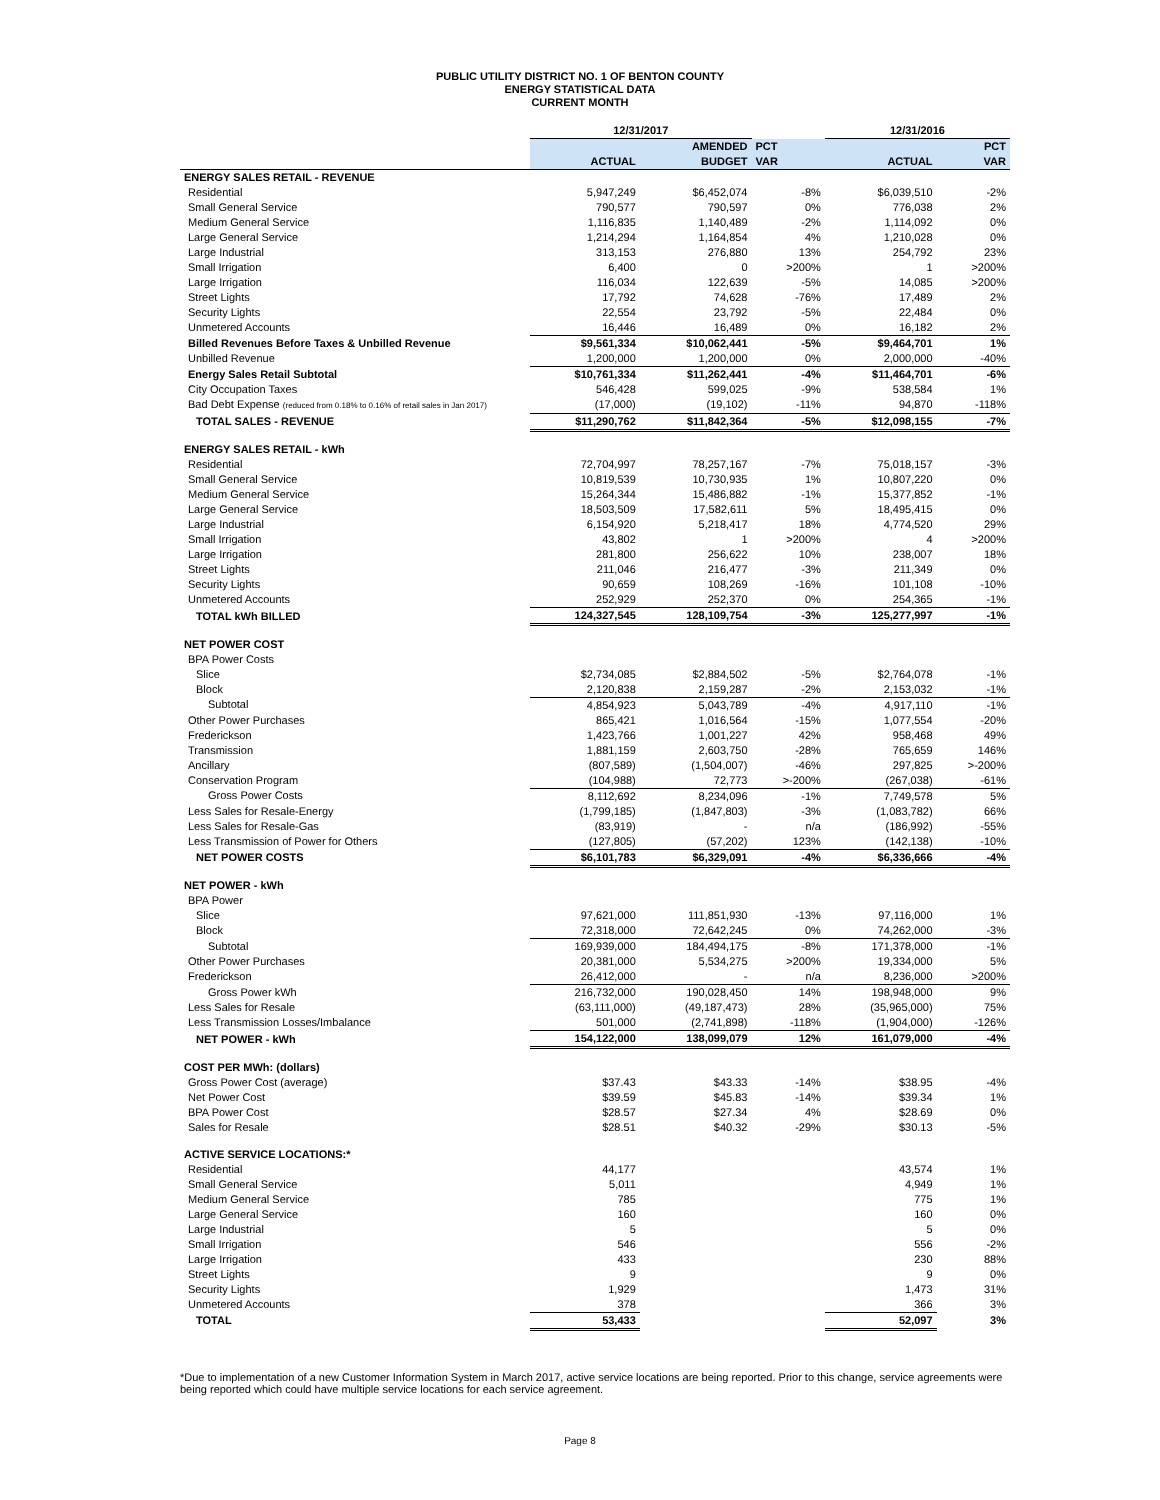PUBLIC UTILITY DISTRICT NO. 1 OF BENTON COUNTY
ENERGY STATISTICAL DATA
CURRENT MONTH
| | 12/31/2017 | | | 12/31/2016 | |
| --- | --- | --- | --- | --- | --- |
| | | AMENDED | PCT | | PCT |
| | ACTUAL | BUDGET | VAR | ACTUAL | VAR |
| ENERGY SALES RETAIL - REVENUE | | | | | |
| Residential | 5,947,249 | $6,452,074 | -8% | $6,039,510 | -2% |
| Small General Service | 790,577 | 790,597 | 0% | 776,038 | 2% |
| Medium General Service | 1,116,835 | 1,140,489 | -2% | 1,114,092 | 0% |
| Large General Service | 1,214,294 | 1,164,854 | 4% | 1,210,028 | 0% |
| Large Industrial | 313,153 | 276,880 | 13% | 254,792 | 23% |
| Small Irrigation | 6,400 | 0 | >200% | 1 | >200% |
| Large Irrigation | 116,034 | 122,639 | -5% | 14,085 | >200% |
| Street Lights | 17,792 | 74,628 | -76% | 17,489 | 2% |
| Security Lights | 22,554 | 23,792 | -5% | 22,484 | 0% |
| Unmetered Accounts | 16,446 | 16,489 | 0% | 16,182 | 2% |
| Billed Revenues Before Taxes & Unbilled Revenue | $9,561,334 | $10,062,441 | -5% | $9,464,701 | 1% |
| Unbilled Revenue | 1,200,000 | 1,200,000 | 0% | 2,000,000 | -40% |
| Energy Sales Retail Subtotal | $10,761,334 | $11,262,441 | -4% | $11,464,701 | -6% |
| City Occupation Taxes | 546,428 | 599,025 | -9% | 538,584 | 1% |
| Bad Debt Expense (reduced from 0.18% to 0.16% of retail sales in Jan 2017) | (17,000) | (19,102) | -11% | 94,870 | -118% |
| TOTAL SALES - REVENUE | $11,290,762 | $11,842,364 | -5% | $12,098,155 | -7% |
| ENERGY SALES RETAIL - kWh | | | | | |
| Residential | 72,704,997 | 78,257,167 | -7% | 75,018,157 | -3% |
| Small General Service | 10,819,539 | 10,730,935 | 1% | 10,807,220 | 0% |
| Medium General Service | 15,264,344 | 15,486,882 | -1% | 15,377,852 | -1% |
| Large General Service | 18,503,509 | 17,582,611 | 5% | 18,495,415 | 0% |
| Large Industrial | 6,154,920 | 5,218,417 | 18% | 4,774,520 | 29% |
| Small Irrigation | 43,802 | 1 | >200% | 4 | >200% |
| Large Irrigation | 281,800 | 256,622 | 10% | 238,007 | 18% |
| Street Lights | 211,046 | 216,477 | -3% | 211,349 | 0% |
| Security Lights | 90,659 | 108,269 | -16% | 101,108 | -10% |
| Unmetered Accounts | 252,929 | 252,370 | 0% | 254,365 | -1% |
| TOTAL kWh BILLED | 124,327,545 | 128,109,754 | -3% | 125,277,997 | -1% |
| NET POWER COST | | | | | |
| BPA Power Costs | | | | | |
| Slice | $2,734,085 | $2,884,502 | -5% | $2,764,078 | -1% |
| Block | 2,120,838 | 2,159,287 | -2% | 2,153,032 | -1% |
| Subtotal | 4,854,923 | 5,043,789 | -4% | 4,917,110 | -1% |
| Other Power Purchases | 865,421 | 1,016,564 | -15% | 1,077,554 | -20% |
| Frederickson | 1,423,766 | 1,001,227 | 42% | 958,468 | 49% |
| Transmission | 1,881,159 | 2,603,750 | -28% | 765,659 | 146% |
| Ancillary | (807,589) | (1,504,007) | -46% | 297,825 | >-200% |
| Conservation Program | (104,988) | 72,773 | >-200% | (267,038) | -61% |
| Gross Power Costs | 8,112,692 | 8,234,096 | -1% | 7,749,578 | 5% |
| Less Sales for Resale-Energy | (1,799,185) | (1,847,803) | -3% | (1,083,782) | 66% |
| Less Sales for Resale-Gas | (83,919) | - | n/a | (186,992) | -55% |
| Less Transmission of Power for Others | (127,805) | (57,202) | 123% | (142,138) | -10% |
| NET POWER COSTS | $6,101,783 | $6,329,091 | -4% | $6,336,666 | -4% |
| NET POWER - kWh | | | | | |
| BPA Power | | | | | |
| Slice | 97,621,000 | 111,851,930 | -13% | 97,116,000 | 1% |
| Block | 72,318,000 | 72,642,245 | 0% | 74,262,000 | -3% |
| Subtotal | 169,939,000 | 184,494,175 | -8% | 171,378,000 | -1% |
| Other Power Purchases | 20,381,000 | 5,534,275 | >200% | 19,334,000 | 5% |
| Frederickson | 26,412,000 | - | n/a | 8,236,000 | >200% |
| Gross Power kWh | 216,732,000 | 190,028,450 | 14% | 198,948,000 | 9% |
| Less Sales for Resale | (63,111,000) | (49,187,473) | 28% | (35,965,000) | 75% |
| Less Transmission Losses/Imbalance | 501,000 | (2,741,898) | -118% | (1,904,000) | -126% |
| NET POWER - kWh | 154,122,000 | 138,099,079 | 12% | 161,079,000 | -4% |
| COST PER MWh: (dollars) | | | | | |
| Gross Power Cost (average) | $37.43 | $43.33 | -14% | $38.95 | -4% |
| Net Power Cost | $39.59 | $45.83 | -14% | $39.34 | 1% |
| BPA Power Cost | $28.57 | $27.34 | 4% | $28.69 | 0% |
| Sales for Resale | $28.51 | $40.32 | -29% | $30.13 | -5% |
| ACTIVE SERVICE LOCATIONS:* | | | | | |
| Residential | 44,177 | | | 43,574 | 1% |
| Small General Service | 5,011 | | | 4,949 | 1% |
| Medium General Service | 785 | | | 775 | 1% |
| Large General Service | 160 | | | 160 | 0% |
| Large Industrial | 5 | | | 5 | 0% |
| Small Irrigation | 546 | | | 556 | -2% |
| Large Irrigation | 433 | | | 230 | 88% |
| Street Lights | 9 | | | 9 | 0% |
| Security Lights | 1,929 | | | 1,473 | 31% |
| Unmetered Accounts | 378 | | | 366 | 3% |
| TOTAL | 53,433 | | | 52,097 | 3% |
*Due to implementation of a new Customer Information System in March 2017, active service locations are being reported. Prior to this change, service agreements were being reported which could have multiple service locations for each service agreement.
Page 8